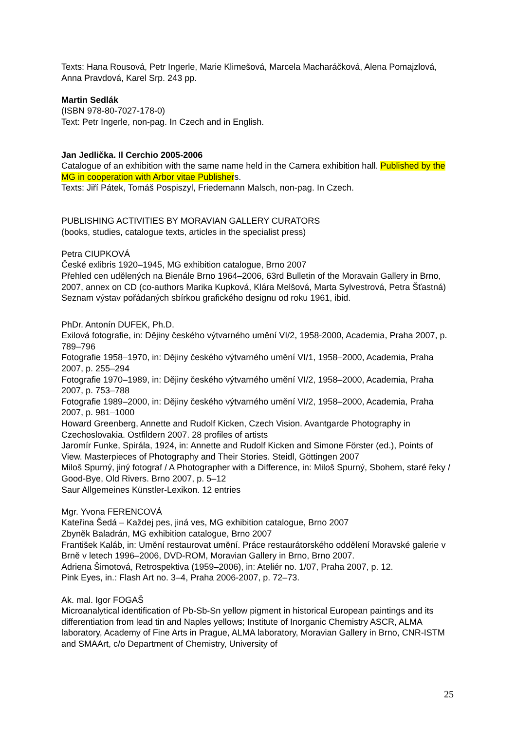Texts: Hana Rousová, Petr Ingerle, Marie Klimešová, Marcela Macharáčková, Alena Pomajzlová, Anna Pravdová, Karel Srp. 243 pp.
Martin Sedlák
(ISBN 978-80-7027-178-0)
Text: Petr Ingerle, non-pag. In Czech and in English.
Jan Jedlička. Il Cerchio 2005-2006
Catalogue of an exhibition with the same name held in the Camera exhibition hall. Published by the MG in cooperation with Arbor vitae Publishers.
Texts: Jiří Pátek, Tomáš Pospiszyl, Friedemann Malsch, non-pag. In Czech.
PUBLISHING ACTIVITIES BY MORAVIAN GALLERY CURATORS
(books, studies, catalogue texts, articles in the specialist press)
Petra CIUPKOVÁ
České exlibris 1920–1945, MG exhibition catalogue, Brno 2007
Přehled cen udělených na Bienále Brno 1964–2006, 63rd Bulletin of the Moravain Gallery in Brno, 2007, annex on CD (co-authors Marika Kupková, Klára Melšová, Marta Sylvestrová, Petra Šťastná)
Seznam výstav pořádaných sbírkou grafického designu od roku 1961, ibid.
PhDr. Antonín DUFEK, Ph.D.
Exilová fotografie, in: Dějiny českého výtvarného umění VI/2, 1958-2000, Academia, Praha 2007, p. 789–796
Fotografie 1958–1970, in: Dějiny českého výtvarného umění VI/1, 1958–2000, Academia, Praha 2007, p. 255–294
Fotografie 1970–1989, in: Dějiny českého výtvarného umění VI/2, 1958–2000, Academia, Praha 2007, p. 753–788
Fotografie 1989–2000, in: Dějiny českého výtvarného umění VI/2, 1958–2000, Academia, Praha 2007, p. 981–1000
Howard Greenberg, Annette and Rudolf Kicken, Czech Vision. Avantgarde Photography in Czechoslovakia. Ostfildern 2007. 28 profiles of artists
Jaromír Funke, Spirála, 1924, in: Annette and Rudolf Kicken and Simone Förster (ed.), Points of View. Masterpieces of Photography and Their Stories. Steidl, Göttingen 2007
Miloš Spurný, jiný fotograf / A Photographer with a Difference, in: Miloš Spurný, Sbohem, staré řeky / Good-Bye, Old Rivers. Brno 2007, p. 5–12
Saur Allgemeines Künstler-Lexikon. 12 entries
Mgr. Yvona FERENCOVÁ
Kateřina Šedá – Každej pes, jiná ves, MG exhibition catalogue, Brno 2007
Zbyněk Baladrán, MG exhibition catalogue, Brno 2007
František Kaláb, in: Umění restaurovat umění. Práce restaurátorského oddělení Moravské galerie v Brně v letech 1996–2006, DVD-ROM, Moravian Gallery in Brno, Brno 2007.
Adriena Šimotová, Retrospektiva (1959–2006), in: Ateliér no. 1/07, Praha 2007, p. 12.
Pink Eyes, in.: Flash Art no. 3–4, Praha 2006-2007, p. 72–73.
Ak. mal. Igor FOGAŠ
Microanalytical identification of Pb-Sb-Sn yellow pigment in historical European paintings and its differentiation from lead tin and Naples yellows; Institute of Inorganic Chemistry ASCR, ALMA laboratory, Academy of Fine Arts in Prague, ALMA laboratory, Moravian Gallery in Brno, CNR-ISTM and SMAArt, c/o Department of Chemistry, University of
25